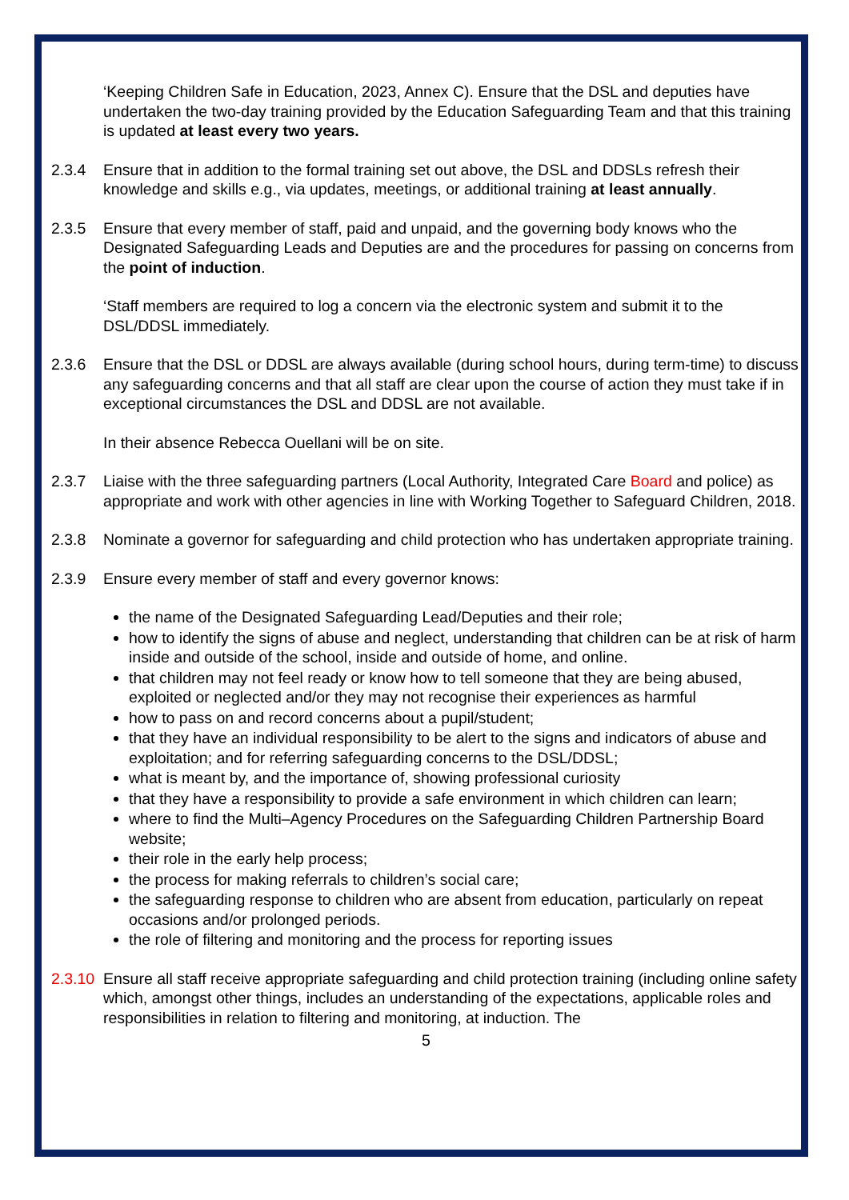‘Keeping Children Safe in Education, 2023, Annex C). Ensure that the DSL and deputies have undertaken the two-day training provided by the Education Safeguarding Team and that this training is updated at least every two years.
2.3.4 Ensure that in addition to the formal training set out above, the DSL and DDSLs refresh their knowledge and skills e.g., via updates, meetings, or additional training at least annually.
2.3.5 Ensure that every member of staff, paid and unpaid, and the governing body knows who the Designated Safeguarding Leads and Deputies are and the procedures for passing on concerns from the point of induction.
‘Staff members are required to log a concern via the electronic system and submit it to the DSL/DDSL immediately.
2.3.6 Ensure that the DSL or DDSL are always available (during school hours, during term-time) to discuss any safeguarding concerns and that all staff are clear upon the course of action they must take if in exceptional circumstances the DSL and DDSL are not available.
In their absence Rebecca Ouellani will be on site.
2.3.7 Liaise with the three safeguarding partners (Local Authority, Integrated Care Board and police) as appropriate and work with other agencies in line with Working Together to Safeguard Children, 2018.
2.3.8 Nominate a governor for safeguarding and child protection who has undertaken appropriate training.
2.3.9 Ensure every member of staff and every governor knows:
the name of the Designated Safeguarding Lead/Deputies and their role;
how to identify the signs of abuse and neglect, understanding that children can be at risk of harm inside and outside of the school, inside and outside of home, and online.
that children may not feel ready or know how to tell someone that they are being abused, exploited or neglected and/or they may not recognise their experiences as harmful
how to pass on and record concerns about a pupil/student;
that they have an individual responsibility to be alert to the signs and indicators of abuse and exploitation; and for referring safeguarding concerns to the DSL/DDSL;
what is meant by, and the importance of, showing professional curiosity
that they have a responsibility to provide a safe environment in which children can learn;
where to find the Multi–Agency Procedures on the Safeguarding Children Partnership Board website;
their role in the early help process;
the process for making referrals to children’s social care;
the safeguarding response to children who are absent from education, particularly on repeat occasions and/or prolonged periods.
the role of filtering and monitoring and the process for reporting issues
2.3.10
Ensure all staff receive appropriate safeguarding and child protection training (including online safety which, amongst other things, includes an understanding of the expectations, applicable roles and responsibilities in relation to filtering and monitoring, at induction. The
5